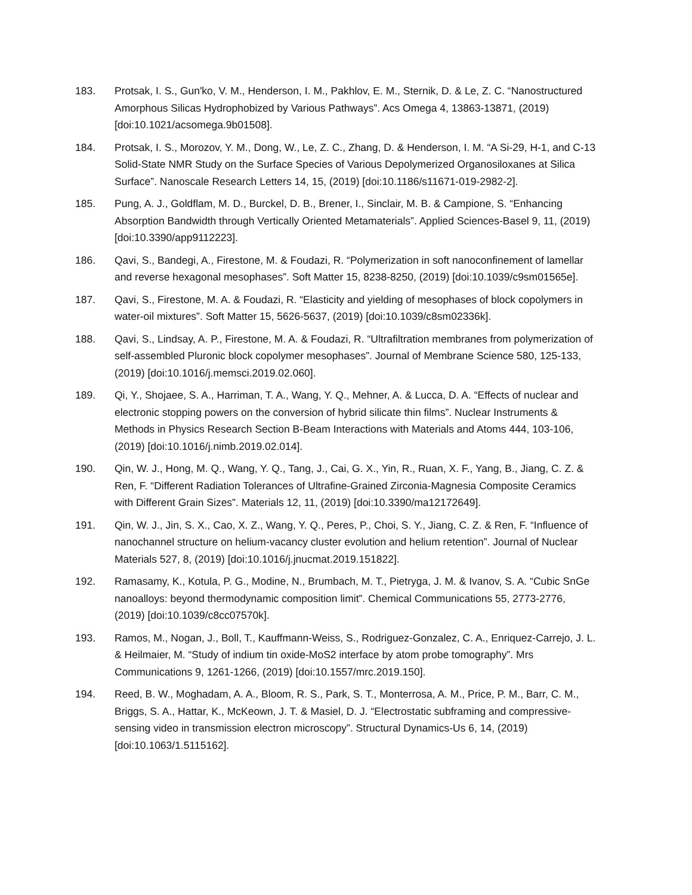183. Protsak, I. S., Gun'ko, V. M., Henderson, I. M., Pakhlov, E. M., Sternik, D. & Le, Z. C. “Nanostructured Amorphous Silicas Hydrophobized by Various Pathways”. Acs Omega 4, 13863-13871, (2019) [doi:10.1021/acsomega.9b01508].
184. Protsak, I. S., Morozov, Y. M., Dong, W., Le, Z. C., Zhang, D. & Henderson, I. M. “A Si-29, H-1, and C-13 Solid-State NMR Study on the Surface Species of Various Depolymerized Organosiloxanes at Silica Surface”. Nanoscale Research Letters 14, 15, (2019) [doi:10.1186/s11671-019-2982-2].
185. Pung, A. J., Goldflam, M. D., Burckel, D. B., Brener, I., Sinclair, M. B. & Campione, S. “Enhancing Absorption Bandwidth through Vertically Oriented Metamaterials”. Applied Sciences-Basel 9, 11, (2019) [doi:10.3390/app9112223].
186. Qavi, S., Bandegi, A., Firestone, M. & Foudazi, R. “Polymerization in soft nanoconfinement of lamellar and reverse hexagonal mesophases”. Soft Matter 15, 8238-8250, (2019) [doi:10.1039/c9sm01565e].
187. Qavi, S., Firestone, M. A. & Foudazi, R. “Elasticity and yielding of mesophases of block copolymers in water-oil mixtures”. Soft Matter 15, 5626-5637, (2019) [doi:10.1039/c8sm02336k].
188. Qavi, S., Lindsay, A. P., Firestone, M. A. & Foudazi, R. “Ultrafiltration membranes from polymerization of self-assembled Pluronic block copolymer mesophases”. Journal of Membrane Science 580, 125-133, (2019) [doi:10.1016/j.memsci.2019.02.060].
189. Qi, Y., Shojaee, S. A., Harriman, T. A., Wang, Y. Q., Mehner, A. & Lucca, D. A. “Effects of nuclear and electronic stopping powers on the conversion of hybrid silicate thin films”. Nuclear Instruments & Methods in Physics Research Section B-Beam Interactions with Materials and Atoms 444, 103-106, (2019) [doi:10.1016/j.nimb.2019.02.014].
190. Qin, W. J., Hong, M. Q., Wang, Y. Q., Tang, J., Cai, G. X., Yin, R., Ruan, X. F., Yang, B., Jiang, C. Z. & Ren, F. “Different Radiation Tolerances of Ultrafine-Grained Zirconia-Magnesia Composite Ceramics with Different Grain Sizes”. Materials 12, 11, (2019) [doi:10.3390/ma12172649].
191. Qin, W. J., Jin, S. X., Cao, X. Z., Wang, Y. Q., Peres, P., Choi, S. Y., Jiang, C. Z. & Ren, F. “Influence of nanochannel structure on helium-vacancy cluster evolution and helium retention”. Journal of Nuclear Materials 527, 8, (2019) [doi:10.1016/j.jnucmat.2019.151822].
192. Ramasamy, K., Kotula, P. G., Modine, N., Brumbach, M. T., Pietryga, J. M. & Ivanov, S. A. “Cubic SnGe nanoalloys: beyond thermodynamic composition limit”. Chemical Communications 55, 2773-2776, (2019) [doi:10.1039/c8cc07570k].
193. Ramos, M., Nogan, J., Boll, T., Kauffmann-Weiss, S., Rodriguez-Gonzalez, C. A., Enriquez-Carrejo, J. L. & Heilmaier, M. “Study of indium tin oxide-MoS2 interface by atom probe tomography”. Mrs Communications 9, 1261-1266, (2019) [doi:10.1557/mrc.2019.150].
194. Reed, B. W., Moghadam, A. A., Bloom, R. S., Park, S. T., Monterrosa, A. M., Price, P. M., Barr, C. M., Briggs, S. A., Hattar, K., McKeown, J. T. & Masiel, D. J. “Electrostatic subframing and compressive-sensing video in transmission electron microscopy”. Structural Dynamics-Us 6, 14, (2019) [doi:10.1063/1.5115162].